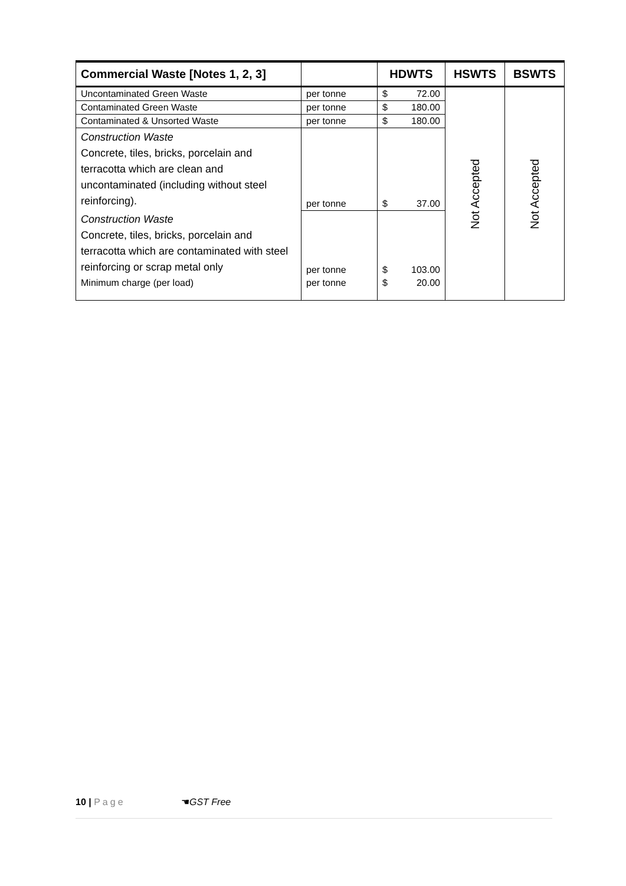| Commercial Waste [Notes 1, 2, 3] | | HDWTS | HSWTS | BSWTS |
| --- | --- | --- | --- | --- |
| Uncontaminated Green Waste | per tonne | $ 72.00 | Not Accepted | Not Accepted |
| Contaminated Green Waste | per tonne | $ 180.00 | | |
| Contaminated & Unsorted Waste | per tonne | $ 180.00 | | |
| Construction Waste Concrete, tiles, bricks, porcelain and terracotta which are clean and uncontaminated (including without steel reinforcing). | per tonne | $ 37.00 | | |
| Construction Waste Concrete, tiles, bricks, porcelain and terracotta which are contaminated with steel reinforcing or scrap metal only | per tonne | $ 103.00 | | |
| Minimum charge (per load) | per tonne | $ 20.00 | | |
10 | Page ☚GST Free